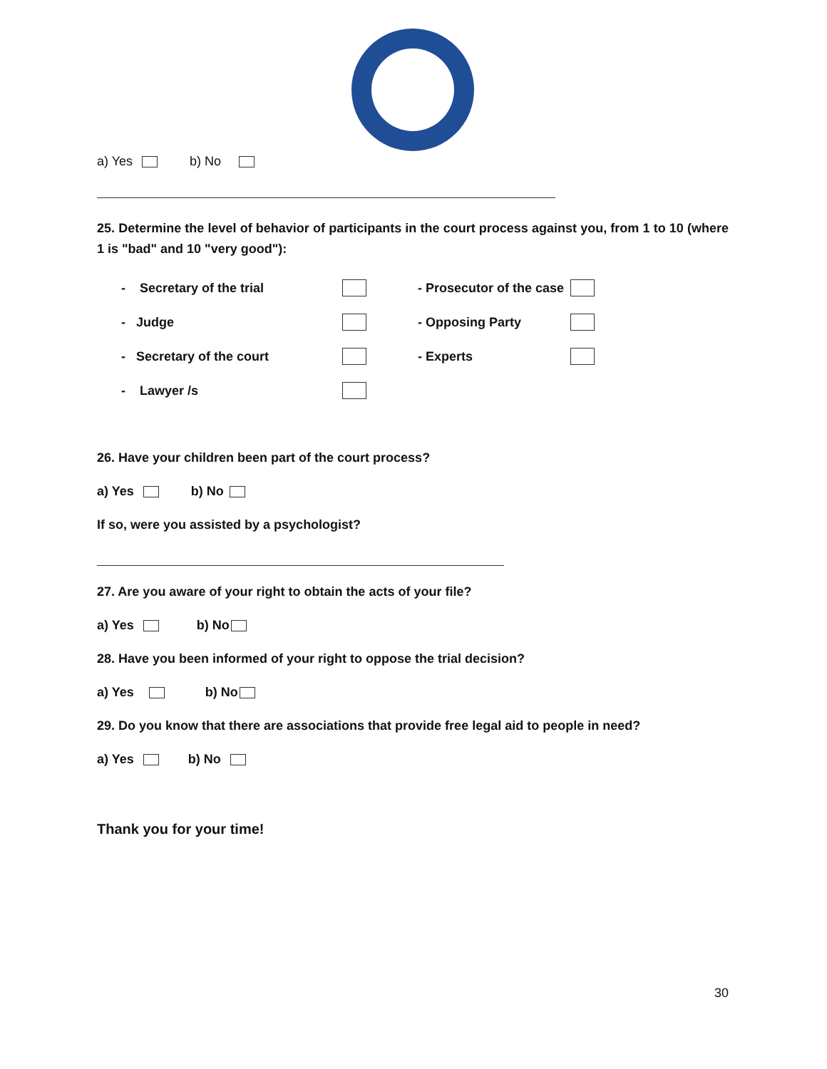a) Yes b) No
25. Determine the level of behavior of participants in the court process against you, from 1 to 10 (where 1 is "bad" and 10 "very good"):
- Secretary of the trial - Prosecutor of the case
- Judge - Opposing Party
- Secretary of the court - Experts
- Lawyer /s
26. Have your children been part of the court process?
a) Yes b) No
If so, were you assisted by a psychologist?
27. Are you aware of your right to obtain the acts of your file?
a) Yes b) No
28. Have you been informed of your right to oppose the trial decision?
a) Yes b) No
29. Do you know that there are associations that provide free legal aid to people in need?
a) Yes b) No
Thank you for your time!
30